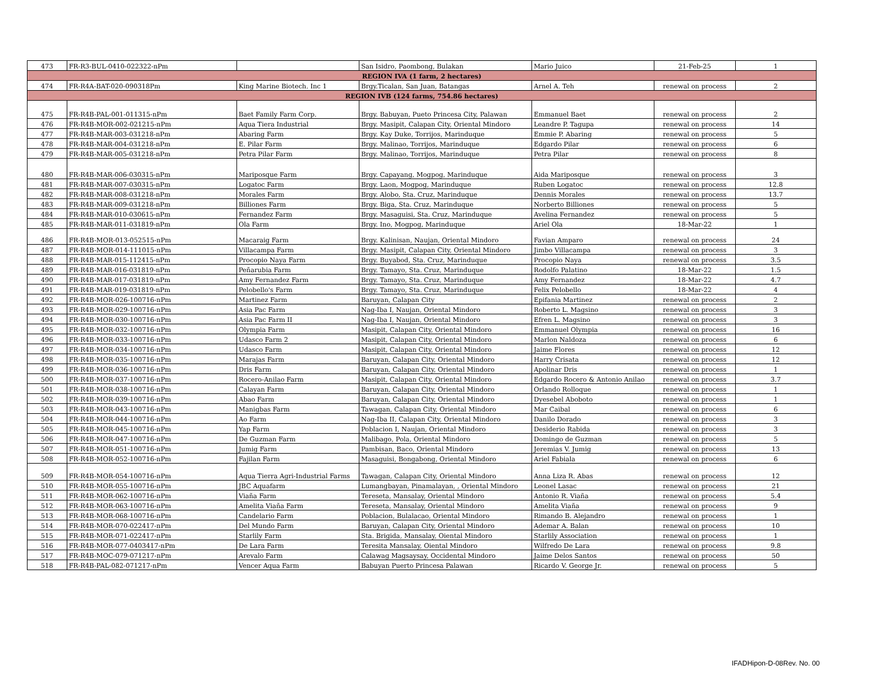| 473 | FR-R3-BUL-0410-022322-nPm | | San Isidro, Paombong, Bulakan | Mario Juico | 21-Feb-25 | 1 |
| REGION IVA (1 farm, 2 hectares) | | | | | | |
| 474 | FR-R4A-BAT-020-090318Pm | King Marine Biotech. Inc 1 | Brgy.Ticalan, San Juan, Batangas | Arnel A. Teh | renewal on process | 2 |
| REGION IVB (124 farms, 754.86 hectares) | | | | | | |
| 475 | FR-R4B-PAL-001-011315-nPm | Baet Family Farm Corp. | Brgy. Babuyan, Pueto Princesa City, Palawan | Emmanuel Baet | renewal on process | 2 |
| 476 | FR-R4B-MOR-002-021215-nPm | Aqua Tiera Industrial | Brgy. Masipit, Calapan City, Oriental Mindoro | Leandre P. Tagupa | renewal on process | 14 |
| 477 | FR-R4B-MAR-003-031218-nPm | Abaring Farm | Brgy. Kay Duke, Torrijos, Marinduque | Emmie P. Abaring | renewal on process | 5 |
| 478 | FR-R4B-MAR-004-031218-nPm | E. Pilar Farm | Brgy. Malinao, Torrijos, Marinduque | Edgardo Pilar | renewal on process | 6 |
| 479 | FR-R4B-MAR-005-031218-nPm | Petra Pilar Farm | Brgy. Malinao, Torrijos, Marinduque | Petra Pilar | renewal on process | 8 |
| 480 | FR-R4B-MAR-006-030315-nPm | Mariposque Farm | Brgy. Capayang, Mogpog, Marinduque | Aida Mariposque | renewal on process | 3 |
| 481 | FR-R4B-MAR-007-030315-nPm | Logatoc Farm | Brgy. Laon, Mogpog, Marinduque | Ruben Logatoc | renewal on process | 12.8 |
| 482 | FR-R4B-MAR-008-031218-nPm | Morales Farm | Brgy. Alobo, Sta. Cruz, Marinduque | Dennis Morales | renewal on process | 13.7 |
| 483 | FR-R4B-MAR-009-031218-nPm | Billiones Farm | Brgy. Biga, Sta. Cruz, Marinduque | Norberto Billiones | renewal on process | 5 |
| 484 | FR-R4B-MAR-010-030615-nPm | Fernandez Farm | Brgy. Masaguisi, Sta. Cruz, Marinduque | Avelina Fernandez | renewal on process | 5 |
| 485 | FR-R4B-MAR-011-031819-nPm | Ola Farm | Brgy. Ino, Mogpog, Marinduque | Ariel Ola | 18-Mar-22 | 1 |
| 486 | FR-R4B-MOR-013-052515-nPm | Macaraig Farm | Brgy. Kalinisan, Naujan, Oriental Mindoro | Favian Amparo | renewal on process | 24 |
| 487 | FR-R4B-MOR-014-111015-nPm | Villacampa Farm | Brgy. Masipit, Calapan City, Oriental Mindoro | Jimbo Villacampa | renewal on process | 3 |
| 488 | FR-R4B-MAR-015-112415-nPm | Procopio Naya Farm | Brgy. Buyabod, Sta. Cruz, Marinduque | Procopio Naya | renewal on process | 3.5 |
| 489 | FR-R4B-MAR-016-031819-nPm | Peñarubia Farm | Brgy. Tamayo, Sta. Cruz, Marinduque | Rodolfo Palatino | 18-Mar-22 | 1.5 |
| 490 | FR-R4B-MAR-017-031819-nPm | Amy Fernandez Farm | Brgy. Tamayo, Sta. Cruz, Marinduque | Amy Fernandez | 18-Mar-22 | 4.7 |
| 491 | FR-R4B-MAR-019-031819-nPm | Pelobello's Farm | Brgy. Tamayo, Sta. Cruz, Marinduque | Felix Pelobello | 18-Mar-22 | 4 |
| 492 | FR-R4B-MOR-026-100716-nPm | Martinez Farm | Baruyan, Calapan City | Epifania Martinez | renewal on process | 2 |
| 493 | FR-R4B-MOR-029-100716-nPm | Asia Pac Farm | Nag-Iba I, Naujan, Oriental Mindoro | Roberto L. Magsino | renewal on process | 3 |
| 494 | FR-R4B-MOR-030-100716-nPm | Asia Pac Farm II | Nag-Iba I, Naujan, Oriental Mindoro | Efren L. Magsino | renewal on process | 3 |
| 495 | FR-R4B-MOR-032-100716-nPm | Olympia Farm | Masipit, Calapan City, Oriental Mindoro | Emmanuel Olympia | renewal on process | 16 |
| 496 | FR-R4B-MOR-033-100716-nPm | Udasco Farm 2 | Masipit, Calapan City, Oriental Mindoro | Marlon Naldoza | renewal on process | 6 |
| 497 | FR-R4B-MOR-034-100716-nPm | Udasco Farm | Masipit, Calapan City, Oriental Mindoro | Jaime Flores | renewal on process | 12 |
| 498 | FR-R4B-MOR-035-100716-nPm | Marajas Farm | Baruyan, Calapan City, Oriental Mindoro | Harry Crisata | renewal on process | 12 |
| 499 | FR-R4B-MOR-036-100716-nPm | Dris Farm | Baruyan, Calapan City, Oriental Mindoro | Apolinar Dris | renewal on process | 1 |
| 500 | FR-R4B-MOR-037-100716-nPm | Rocero-Anilao Farm | Masipit, Calapan City, Oriental Mindoro | Edgardo Rocero & Antonio Anilao | renewal on process | 3.7 |
| 501 | FR-R4B-MOR-038-100716-nPm | Calayan Farm | Baruyan, Calapan City, Oriental Mindoro | Orlando Rolloque | renewal on process | 1 |
| 502 | FR-R4B-MOR-039-100716-nPm | Abao Farm | Baruyan, Calapan City, Oriental Mindoro | Dyesebel Aboboto | renewal on process | 1 |
| 503 | FR-R4B-MOR-043-100716-nPm | Manigbas Farm | Tawagan, Calapan City, Oriental Mindoro | Mar Caibal | renewal on process | 6 |
| 504 | FR-R4B-MOR-044-100716-nPm | Ao Farm | Nag-Iba II, Calapan City, Oriental Mindoro | Danilo Dorado | renewal on process | 3 |
| 505 | FR-R4B-MOR-045-100716-nPm | Yap Farm | Poblacion I, Naujan, Oriental Mindoro | Desiderio Rabida | renewal on process | 3 |
| 506 | FR-R4B-MOR-047-100716-nPm | De Guzman Farm | Malibago, Pola, Oriental Mindoro | Domingo de Guzman | renewal on process | 5 |
| 507 | FR-R4B-MOR-051-100716-nPm | Jumig Farm | Pambisan, Baco, Oriental Mindoro | Jeremias V. Jumig | renewal on process | 13 |
| 508 | FR-R4B-MOR-052-100716-nPm | Fajilan Farm | Masaguisi, Bongabong, Oriental Mindoro | Ariel Fabiala | renewal on process | 6 |
| 509 | FR-R4B-MOR-054-100716-nPm | Aqua Tierra Agri-Industrial Farms | Tawagan, Calapan City, Oriental Mindoro | Anna Liza R. Abas | renewal on process | 12 |
| 510 | FR-R4B-MOR-055-100716-nPm | JBC Aquafarm | Lumangbayan, Pinamalayan, , Oriental Mindoro | Leonel Lasac | renewal on process | 21 |
| 511 | FR-R4B-MOR-062-100716-nPm | Viaña Farm | Tereseta, Mansalay, Oriental Mindoro | Antonio R. Viaña | renewal on process | 5.4 |
| 512 | FR-R4B-MOR-063-100716-nPm | Amelita Viaña Farm | Tereseta, Mansalay, Oriental Mindoro | Amelita Viaña | renewal on process | 9 |
| 513 | FR-R4B-MOR-068-100716-nPm | Candelario Farm | Poblacion, Bulalacao, Oriental Mindoro | Rimando B. Alejandro | renewal on process | 1 |
| 514 | FR-R4B-MOR-070-022417-nPm | Del Mundo Farm | Baruyan, Calapan City, Oriental Mindoro | Ademar A. Balan | renewal on process | 10 |
| 515 | FR-R4B-MOR-071-022417-nPm | Starlily Farm | Sta. Brigida, Mansalay, Oiental Mindoro | Starlily Association | renewal on process | 1 |
| 516 | FR-R4B-MOR-077-0403417-nPm | De Lara Farm | Teresita Mansalay, Oiental Mindoro | Wilfredo De Lara | renewal on process | 9.8 |
| 517 | FR-R4B-MOC-079-071217-nPm | Arevalo Farm | Calawag Magsaysay, Occidental Mindoro | Jaime Delos Santos | renewal on process | 50 |
| 518 | FR-R4B-PAL-082-071217-nPm | Vencer Aqua Farm | Babuyan Puerto Princesa Palawan | Ricardo V. George Jr. | renewal on process | 5 |
IFADHipon-D-08Rev. No. 00